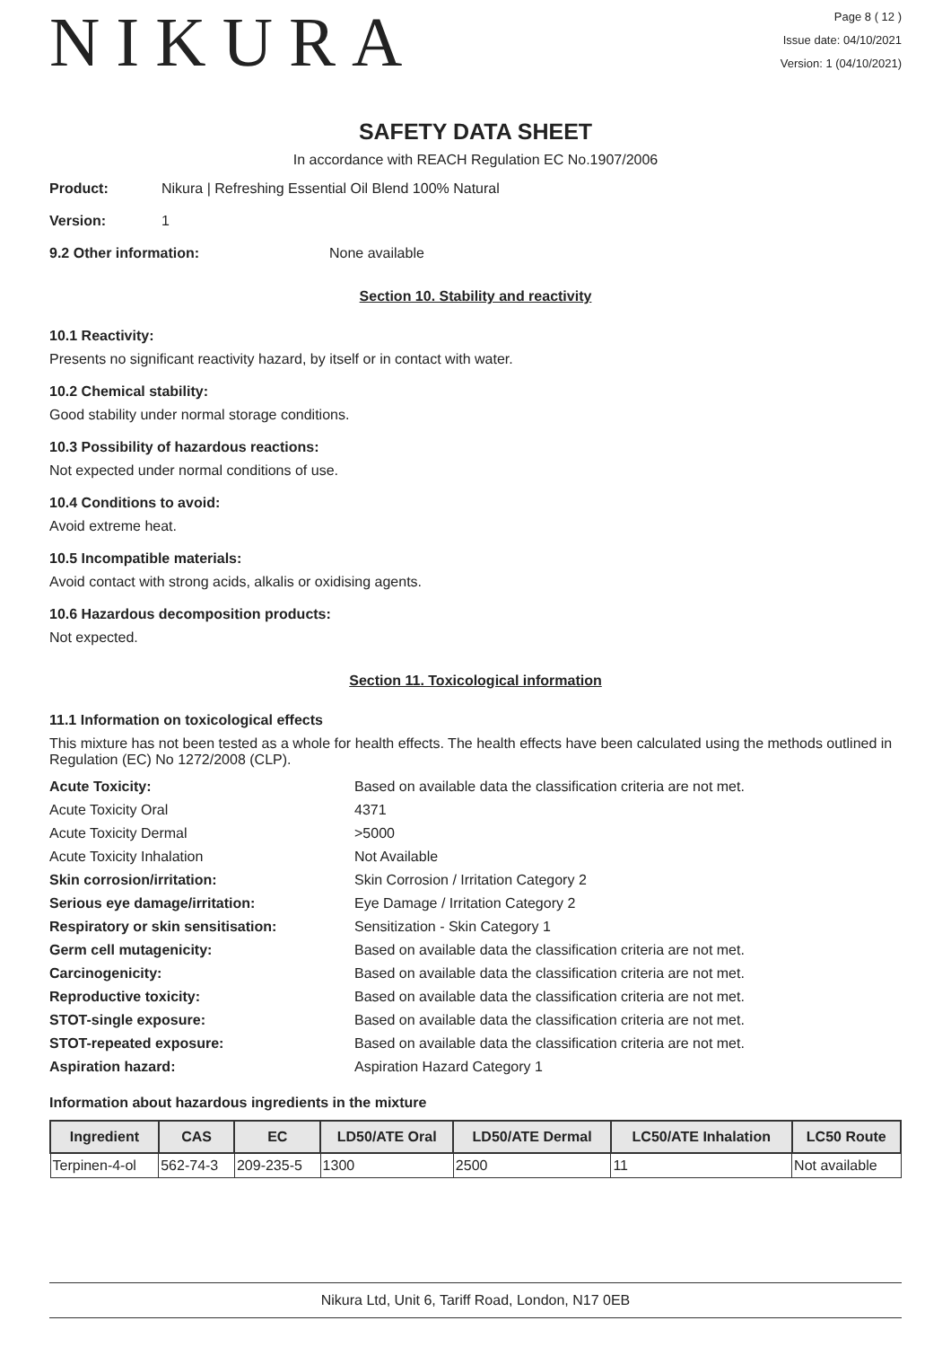NIKURA
Page 8 ( 12 )
Issue date: 04/10/2021
Version: 1 (04/10/2021)
SAFETY DATA SHEET
In accordance with REACH Regulation EC No.1907/2006
Product: Nikura | Refreshing Essential Oil Blend 100% Natural
Version: 1
9.2 Other information: None available
Section 10. Stability and reactivity
10.1 Reactivity:
Presents no significant reactivity hazard, by itself or in contact with water.
10.2 Chemical stability:
Good stability under normal storage conditions.
10.3 Possibility of hazardous reactions:
Not expected under normal conditions of use.
10.4 Conditions to avoid:
Avoid extreme heat.
10.5 Incompatible materials:
Avoid contact with strong acids, alkalis or oxidising agents.
10.6 Hazardous decomposition products:
Not expected.
Section 11. Toxicological information
11.1 Information on toxicological effects
This mixture has not been tested as a whole for health effects. The health effects have been calculated using the methods outlined in Regulation (EC) No 1272/2008 (CLP).
| Acute Toxicity: | Based on available data the classification criteria are not met. |
| Acute Toxicity Oral | 4371 |
| Acute Toxicity Dermal | >5000 |
| Acute Toxicity Inhalation | Not Available |
| Skin corrosion/irritation: | Skin Corrosion / Irritation Category 2 |
| Serious eye damage/irritation: | Eye Damage / Irritation Category 2 |
| Respiratory or skin sensitisation: | Sensitization - Skin Category 1 |
| Germ cell mutagenicity: | Based on available data the classification criteria are not met. |
| Carcinogenicity: | Based on available data the classification criteria are not met. |
| Reproductive toxicity: | Based on available data the classification criteria are not met. |
| STOT-single exposure: | Based on available data the classification criteria are not met. |
| STOT-repeated exposure: | Based on available data the classification criteria are not met. |
| Aspiration hazard: | Aspiration Hazard Category 1 |
Information about hazardous ingredients in the mixture
| Ingredient | CAS | EC | LD50/ATE Oral | LD50/ATE Dermal | LC50/ATE Inhalation | LC50 Route |
| --- | --- | --- | --- | --- | --- | --- |
| Terpinen-4-ol | 562-74-3 | 209-235-5 | 1300 | 2500 | 11 | Not available |
Nikura Ltd, Unit 6, Tariff Road, London, N17 0EB